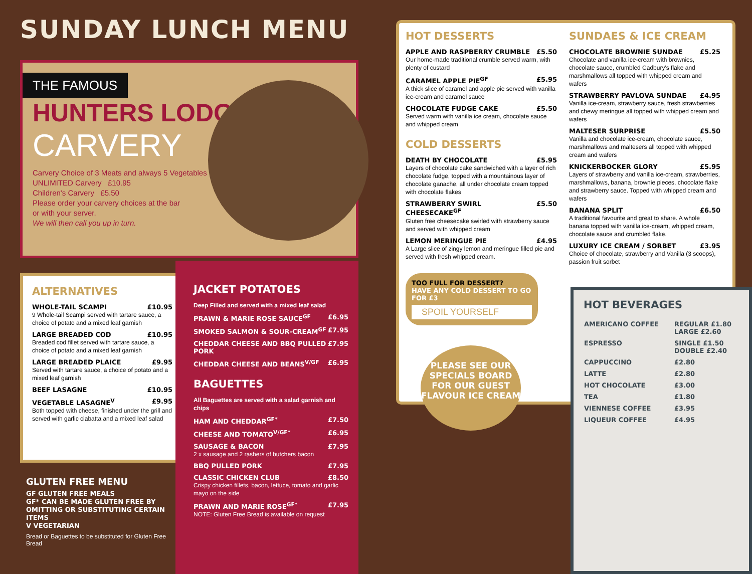SUNDAY LUNCH MENU
THE FAMOUS
HUNTERS LODGE
CARVERY
Carvery Choice of 3 Meats and always 5 Vegetables
UNLIMITED Carvery £10.95
Children's Carvery £5.50
Please order your carvery choices at the bar
or with your server.
We will then call you up in turn.
ALTERNATIVES
WHOLE-TAIL SCAMPI £10.95
9 Whole-tail Scampi served with tartare sauce, a choice of potato and a mixed leaf garnish
LARGE BREADED COD £10.95
Breaded cod fillet served with tartare sauce, a choice of potato and a mixed leaf garnish
LARGE BREADED PLAICE £9.95
Served with tartare sauce, a choice of potato and a mixed leaf garnish
BEEF LASAGNE £10.95
VEGETABLE LASAGNE<sup>V</sup> £9.95
Both topped with cheese, finished under the grill and served with garlic ciabatta and a mixed leaf salad
GLUTEN FREE MENU
GF GLUTEN FREE MEALS
GF* CAN BE MADE GLUTEN FREE BY OMITTING OR SUBSTITUTING CERTAIN ITEMS
V VEGETARIAN
Bread or Baguettes to be substituted for Gluten Free Bread
JACKET POTATOES
Deep Filled and served with a mixed leaf salad
PRAWN & MARIE ROSE SAUCE<sup>GF</sup> £6.95
SMOKED SALMON & SOUR-CREAM<sup>GF</sup> £7.95
CHEDDAR CHEESE AND BBQ PULLED PORK £7.95
CHEDDAR CHEESE AND BEANS<sup>V/GF</sup> £6.95
BAGUETTES
All Baguettes are served with a salad garnish and chips
HAM AND CHEDDAR<sup>GF*</sup> £7.50
CHEESE AND TOMATO<sup>V/GF*</sup> £6.95
SAUSAGE & BACON £7.95
2 x sausage and 2 rashers of butchers bacon
BBQ PULLED PORK £7.95
CLASSIC CHICKEN CLUB £8.50
Crispy chicken fillets, bacon, lettuce, tomato and garlic mayo on the side
PRAWN AND MARIE ROSE<sup>GF*</sup> £7.95
NOTE: Gluten Free Bread is available on request
HOT DESSERTS
APPLE AND RASPBERRY CRUMBLE £5.50
Our home-made traditional crumble served warm, with plenty of custard
CARAMEL APPLE PIE<sup>GF</sup> £5.95
A thick slice of caramel and apple pie served with vanilla ice-cream and caramel sauce
CHOCOLATE FUDGE CAKE £5.50
Served warm with vanilla ice cream, chocolate sauce and whipped cream
COLD DESSERTS
DEATH BY CHOCOLATE £5.95
Layers of chocolate cake sandwiched with a layer of rich chocolate fudge, topped with a mountainous layer of chocolate ganache, all under chocolate cream topped with chocolate flakes
STRAWBERRY SWIRL CHEESECAKE<sup>GF</sup> £5.50
Gluten free cheesecake swirled with strawberry sauce and served with whipped cream
LEMON MERINGUE PIE £4.95
A Large slice of zingy lemon and meringue filled pie and served with fresh whipped cream.
TOO FULL FOR DESSERT?
HAVE ANY COLD DESSERT TO GO FOR £3
SPOIL YOURSELF
PLEASE SEE OUR SPECIALS BOARD FOR OUR GUEST FLAVOUR ICE CREAM
SUNDAES & ICE CREAM
CHOCOLATE BROWNIE SUNDAE £5.25
Chocolate and vanilla ice-cream with brownies, chocolate sauce, crumbled Cadbury's flake and marshmallows all topped with whipped cream and wafers
STRAWBERRY PAVLOVA SUNDAE £4.95
Vanilla ice-cream, strawberry sauce, fresh strawberries and chewy meringue all topped with whipped cream and wafers
MALTESER SURPRISE £5.50
Vanilla and chocolate ice-cream, chocolate sauce, marshmallows and maltesers all topped with whipped cream and wafers
KNICKERBOCKER GLORY £5.95
Layers of strawberry and vanilla ice-cream, strawberries, marshmallows, banana, brownie pieces, chocolate flake and strawberry sauce. Topped with whipped cream and wafers
BANANA SPLIT £6.50
A traditional favourite and great to share. A whole banana topped with vanilla ice-cream, whipped cream, chocolate sauce and crumbled flake.
LUXURY ICE CREAM / SORBET £3.95
Choice of chocolate, strawberry and Vanilla (3 scoops), passion fruit sorbet
HOT BEVERAGES
| AMERICANO COFFEE | REGULAR £1.80 LARGE £2.60 |
| ESPRESSO | SINGLE £1.50 DOUBLE £2.40 |
| CAPPUCCINO | £2.80 |
| LATTE | £2.80 |
| HOT CHOCOLATE | £3.00 |
| TEA | £1.80 |
| VIENNESE COFFEE | £3.95 |
| LIQUEUR COFFEE | £4.95 |